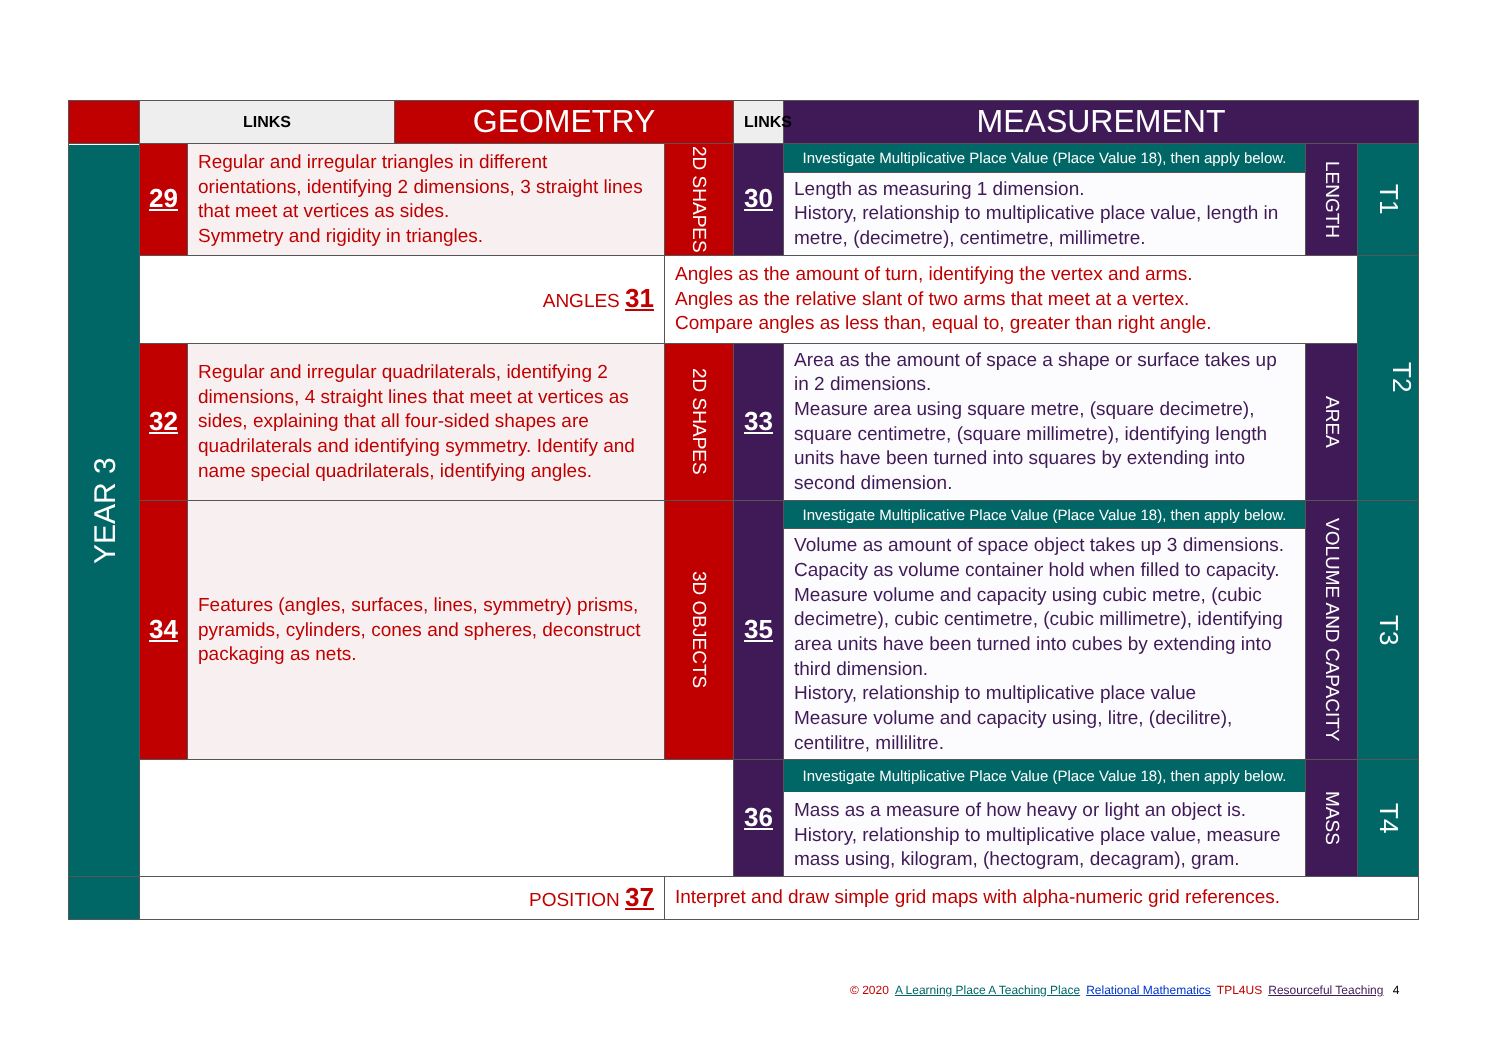| | LINKS | | GEOMETRY | | LINKS | MEASUREMENT | | |
| YEAR 3 | 29 | Regular and irregular triangles in different orientations, identifying 2 dimensions, 3 straight lines that meet at vertices as sides. Symmetry and rigidity in triangles. | | 2D SHAPES | 30 | Investigate Multiplicative Place Value (Place Value 18), then apply below. | LENGTH | T1 |
| | | | | | | Length as measuring 1 dimension. History, relationship to multiplicative place value, length in metre, (decimetre), centimetre, millimetre. | | |
| | ANGLES 31 | | | Angles as the amount of turn, identifying the vertex and arms. Angles as the relative slant of two arms that meet at a vertex. Compare angles as less than, equal to, greater than right angle. | | | | T2 |
| | 32 | Regular and irregular quadrilaterals, identifying 2 dimensions, 4 straight lines that meet at vertices as sides, explaining that all four-sided shapes are quadrilaterals and identifying symmetry. Identify and name special quadrilaterals, identifying angles. | | 2D SHAPES | 33 | Area as the amount of space a shape or surface takes up in 2 dimensions. Measure area using square metre, (square decimetre), square centimetre, (square millimetre), identifying length units have been turned into squares by extending into second dimension. | AREA | |
| | 34 | Features (angles, surfaces, lines, symmetry) prisms, pyramids, cylinders, cones and spheres, deconstruct packaging as nets. | | 3D OBJECTS | 35 | Investigate Multiplicative Place Value (Place Value 18), then apply below. | VOLUME AND CAPACITY | T3 |
| | | | | | | Volume as amount of space object takes up 3 dimensions. Capacity as volume container hold when filled to capacity. Measure volume and capacity using cubic metre, (cubic decimetre), cubic centimetre, (cubic millimetre), identifying area units have been turned into cubes by extending into third dimension. History, relationship to multiplicative place value Measure volume and capacity using, litre, (decilitre), centilitre, millilitre. | | |
| | | | | | 36 | Investigate Multiplicative Place Value (Place Value 18), then apply below. Mass as a measure of how heavy or light an object is. History, relationship to multiplicative place value, measure mass using, kilogram, (hectogram, decagram), gram. | MASS | T4 |
| | POSITION 37 | | | Interpret and draw simple grid maps with alpha-numeric grid references. | | | | |
© 2020 A Learning Place A Teaching Place Relational Mathematics TPL4US Resourceful Teaching 4